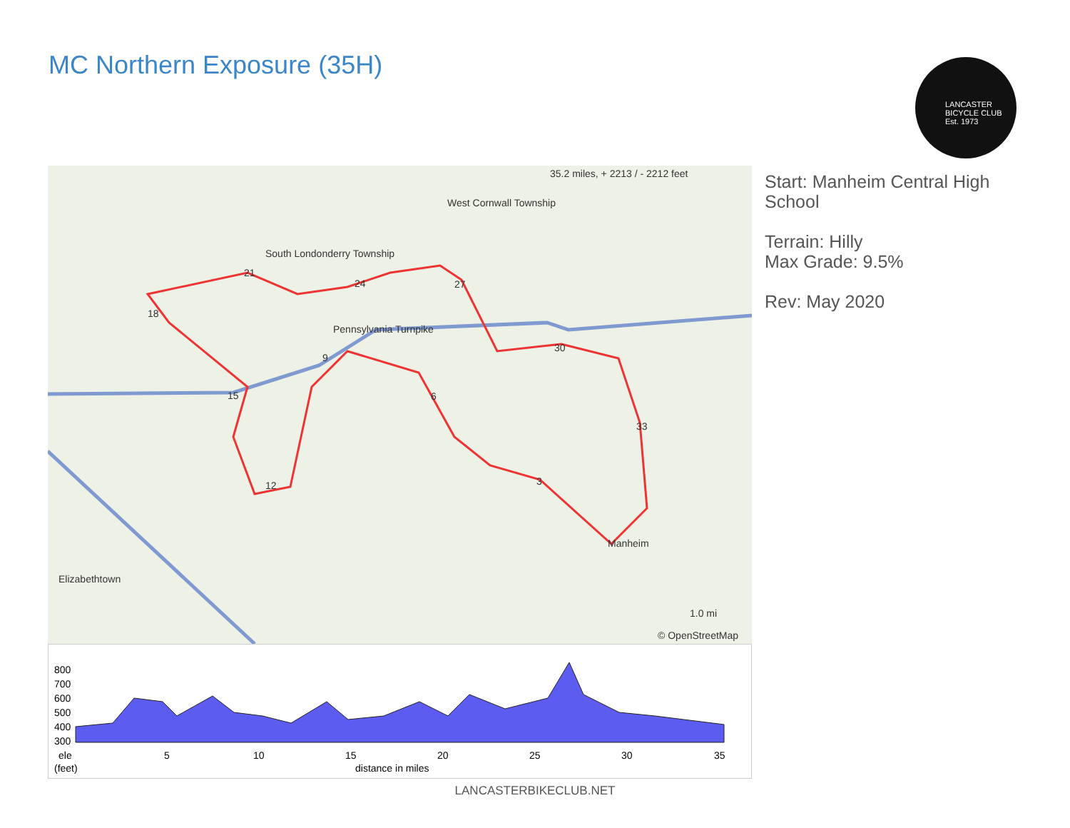MC Northern Exposure (35H)
LANCASTER BICYCLE CLUB Est. 1973
35.2 miles, + 2213 / - 2212 feet
West Cornwall Township
South Londonderry Township
Pennsylvania Turnpike
Elizabethtown
Manheim
1.0 mi
© OpenStreetMap
18
21
24
27
30
33
3
6
9
12
15
Start: Manheim Central High School
Terrain: Hilly
Max Grade: 9.5%
Rev: May 2020
800
700
600
500
400
300
ele
(feet)
5
10
15
20
25
30
35
distance in miles
LANCASTERBIKECLUB.NET